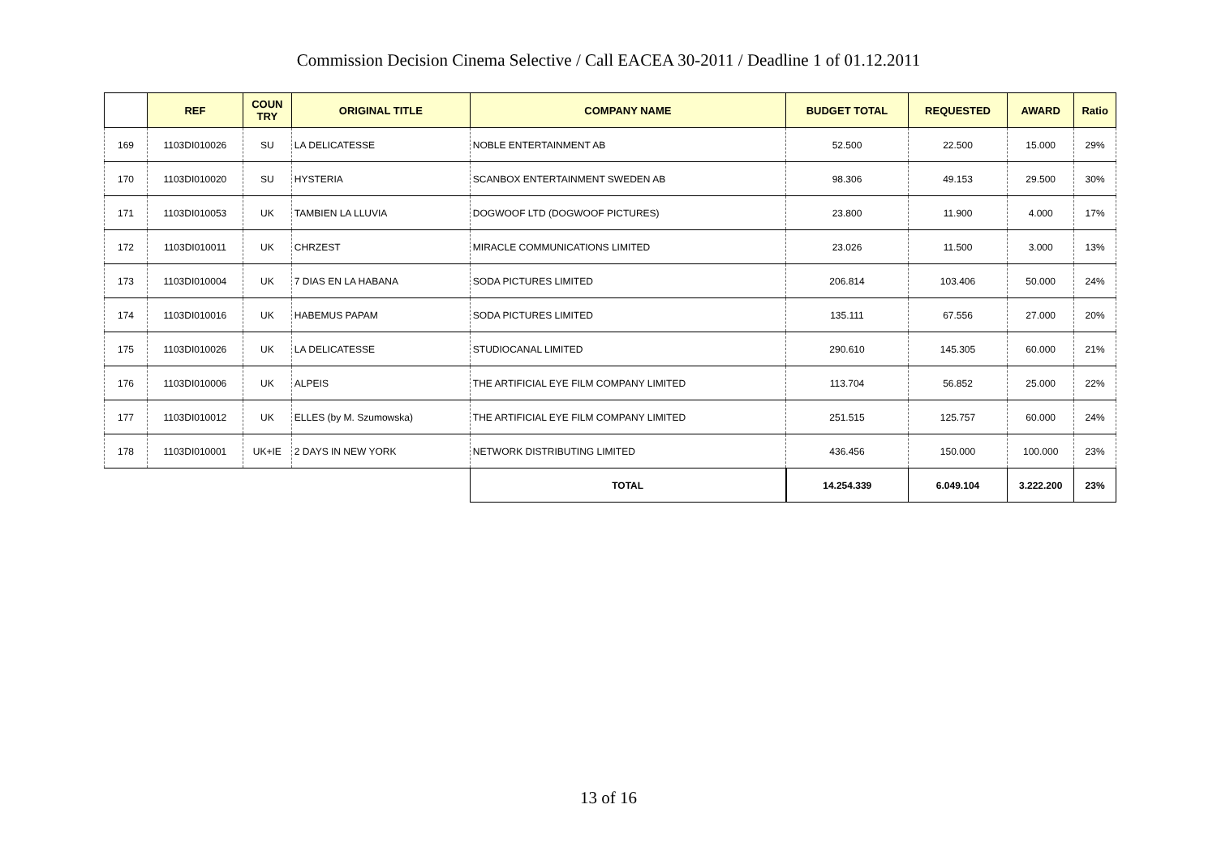Commission Decision Cinema Selective / Call EACEA 30-2011 / Deadline 1 of 01.12.2011
| | REF | COUN TRY | ORIGINAL TITLE | COMPANY NAME | BUDGET TOTAL | REQUESTED | AWARD | Ratio |
| --- | --- | --- | --- | --- | --- | --- | --- | --- |
| 169 | 1103DI010026 | SU | LA DELICATESSE | NOBLE ENTERTAINMENT AB | 52.500 | 22.500 | 15.000 | 29% |
| 170 | 1103DI010020 | SU | HYSTERIA | SCANBOX ENTERTAINMENT SWEDEN AB | 98.306 | 49.153 | 29.500 | 30% |
| 171 | 1103DI010053 | UK | TAMBIEN LA LLUVIA | DOGWOOF LTD (DOGWOOF PICTURES) | 23.800 | 11.900 | 4.000 | 17% |
| 172 | 1103DI010011 | UK | CHRZEST | MIRACLE COMMUNICATIONS LIMITED | 23.026 | 11.500 | 3.000 | 13% |
| 173 | 1103DI010004 | UK | 7 DIAS EN LA HABANA | SODA PICTURES LIMITED | 206.814 | 103.406 | 50.000 | 24% |
| 174 | 1103DI010016 | UK | HABEMUS PAPAM | SODA PICTURES LIMITED | 135.111 | 67.556 | 27.000 | 20% |
| 175 | 1103DI010026 | UK | LA DELICATESSE | STUDIOCANAL LIMITED | 290.610 | 145.305 | 60.000 | 21% |
| 176 | 1103DI010006 | UK | ALPEIS | THE ARTIFICIAL EYE FILM COMPANY LIMITED | 113.704 | 56.852 | 25.000 | 22% |
| 177 | 1103DI010012 | UK | ELLES (by M. Szumowska) | THE ARTIFICIAL EYE FILM COMPANY LIMITED | 251.515 | 125.757 | 60.000 | 24% |
| 178 | 1103DI010001 | UK+IE | 2 DAYS IN NEW YORK | NETWORK DISTRIBUTING LIMITED | 436.456 | 150.000 | 100.000 | 23% |
| | | | | TOTAL | 14.254.339 | 6.049.104 | 3.222.200 | 23% |
13 of 16